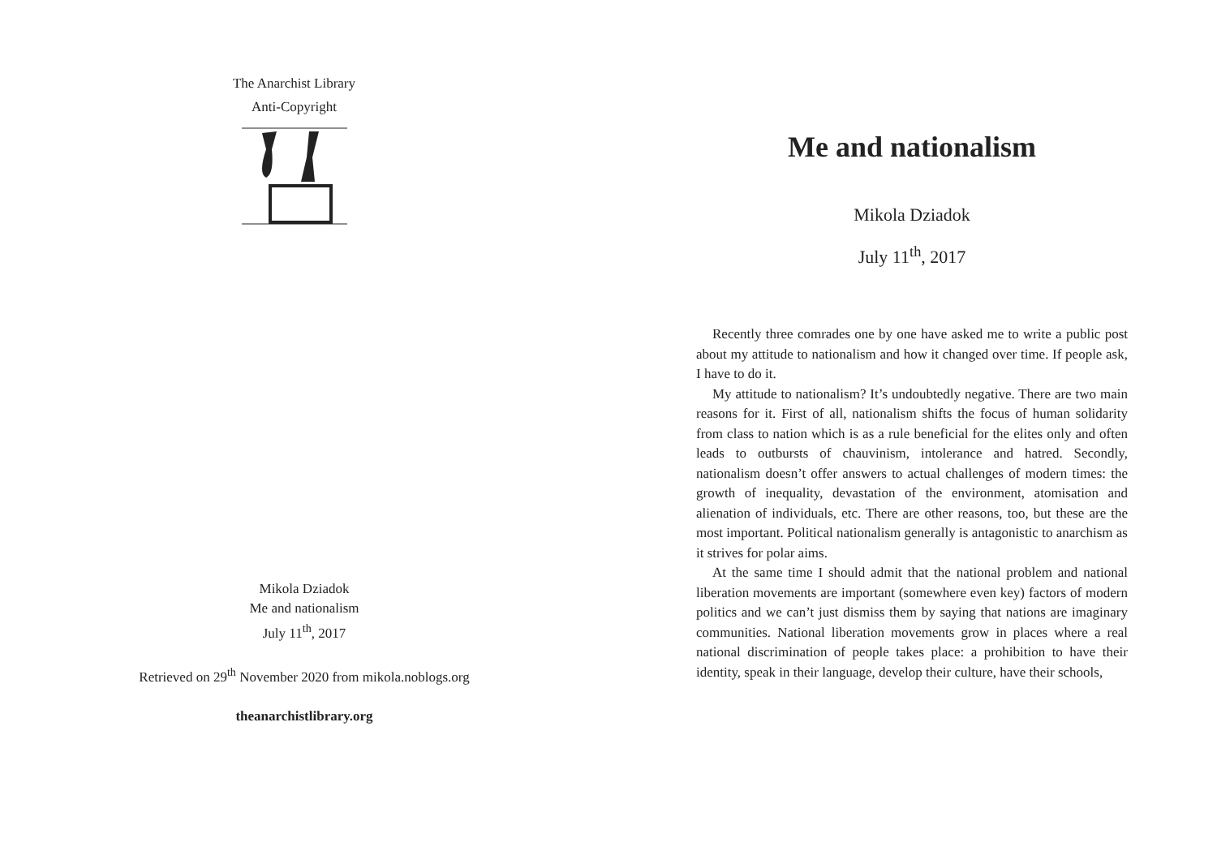The Anarchist Library
Anti-Copyright
Mikola Dziadok
Me and nationalism
July 11<sup>th</sup>, 2017
Retrieved on 29<sup>th</sup> November 2020 from mikola.noblogs.org
theanarchistlibrary.org
Me and nationalism
Mikola Dziadok
July 11<sup>th</sup>, 2017
Recently three comrades one by one have asked me to write a public post about my attitude to nationalism and how it changed over time. If people ask, I have to do it.
My attitude to nationalism? It’s undoubtedly negative. There are two main reasons for it. First of all, nationalism shifts the focus of human solidarity from class to nation which is as a rule beneficial for the elites only and often leads to outbursts of chauvinism, intolerance and hatred. Secondly, nationalism doesn’t offer answers to actual challenges of modern times: the growth of inequality, devastation of the environment, atomisation and alienation of individuals, etc. There are other reasons, too, but these are the most important. Political nationalism generally is antagonistic to anarchism as it strives for polar aims.
At the same time I should admit that the national problem and national liberation movements are important (somewhere even key) factors of modern politics and we can’t just dismiss them by saying that nations are imaginary communities. National liberation movements grow in places where a real national discrimination of people takes place: a prohibition to have their identity, speak in their language, develop their culture, have their schools,